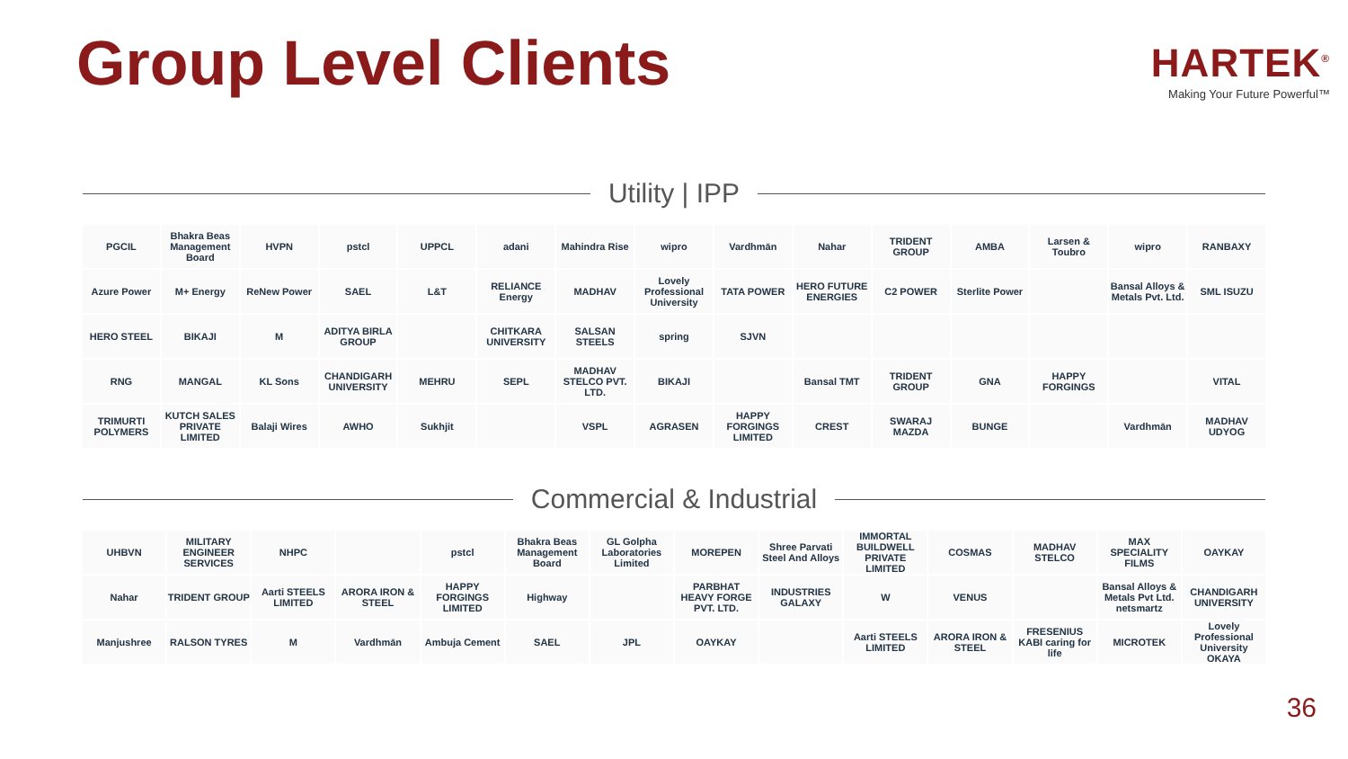Group Level Clients
HARTEK<sup>®</sup>
Making Your Future Powerful™
Utility | IPP
PGCIL
Bhakra Beas Management Board
HVPN
pstcl
UPPCL
adani
Mahindra Rise
wipro
Vardhmān
Nahar
TRIDENT GROUP
AMBA
Larsen & Toubro
wipro
RANBAXY
Azure Power
M+ Energy
ReNew Power
SAEL
L&T
RELIANCE Energy
MADHAV
Lovely Professional University
TATA POWER
HERO FUTURE ENERGIES
C2 POWER
Sterlite Power
Bansal Alloys & Metals Pvt. Ltd.
SML ISUZU
HERO STEEL
BIKAJI
M
ADITYA BIRLA GROUP
CHITKARA UNIVERSITY
SALSAN STEELS
spring
SJVN
RNG
MANGAL
KL Sons
CHANDIGARH UNIVERSITY
MEHRU
SEPL
MADHAV STELCO PVT. LTD.
BIKAJI
Bansal TMT
TRIDENT GROUP
GNA
HAPPY FORGINGS
VITAL
TRIMURTI POLYMERS
KUTCH SALES PRIVATE LIMITED
Balaji Wires
AWHO
Sukhjit
VSPL
AGRASEN
HAPPY FORGINGS LIMITED
CREST
SWARAJ MAZDA
BUNGE
Vardhmān
MADHAV UDYOG
Commercial & Industrial
UHBVN
MILITARY ENGINEER SERVICES
NHPC
pstcl
Bhakra Beas Management Board
GL Golpha Laboratories Limited
MOREPEN
Shree Parvati Steel And Alloys
IMMORTAL BUILDWELL PRIVATE LIMITED
COSMAS
MADHAV STELCO
MAX SPECIALITY FILMS
OAYKAY
Nahar
TRIDENT GROUP
Aarti STEELS LIMITED
ARORA IRON & STEEL
HAPPY FORGINGS LIMITED
Highway
PARBHAT HEAVY FORGE PVT. LTD.
INDUSTRIES GALAXY
W
VENUS
Bansal Alloys & Metals Pvt Ltd. netsmartz
CHANDIGARH UNIVERSITY
Manjushree
RALSON TYRES
M
Vardhmān
Ambuja Cement
SAEL
JPL
OAYKAY
Aarti STEELS LIMITED
ARORA IRON & STEEL
FRESENIUS KABI caring for life
MICROTEK
Lovely Professional University OKAYA
36